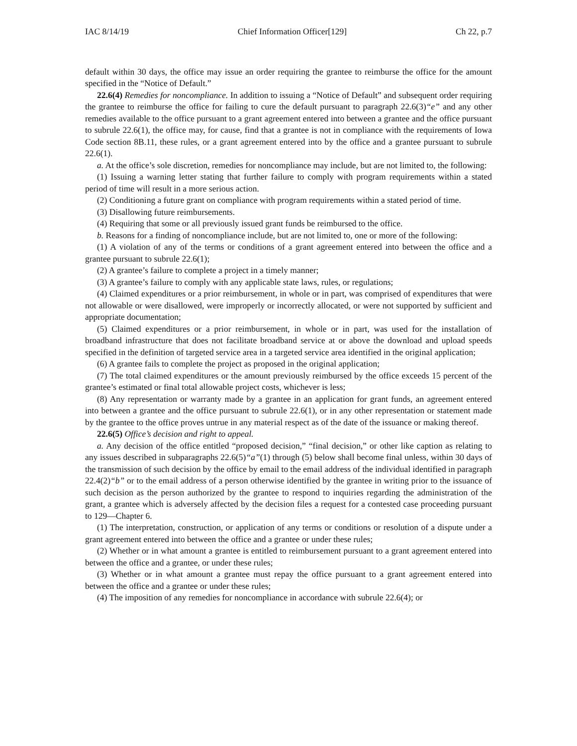IAC 8/14/19 Chief Information Officer[129] Ch 22, p.7
default within 30 days, the office may issue an order requiring the grantee to reimburse the office for the amount specified in the “Notice of Default.”
22.6(4) Remedies for noncompliance. In addition to issuing a “Notice of Default” and subsequent order requiring the grantee to reimburse the office for failing to cure the default pursuant to paragraph 22.6(3)“e” and any other remedies available to the office pursuant to a grant agreement entered into between a grantee and the office pursuant to subrule 22.6(1), the office may, for cause, find that a grantee is not in compliance with the requirements of Iowa Code section 8B.11, these rules, or a grant agreement entered into by the office and a grantee pursuant to subrule 22.6(1).
a. At the office’s sole discretion, remedies for noncompliance may include, but are not limited to, the following:
(1) Issuing a warning letter stating that further failure to comply with program requirements within a stated period of time will result in a more serious action.
(2) Conditioning a future grant on compliance with program requirements within a stated period of time.
(3) Disallowing future reimbursements.
(4) Requiring that some or all previously issued grant funds be reimbursed to the office.
b. Reasons for a finding of noncompliance include, but are not limited to, one or more of the following:
(1) A violation of any of the terms or conditions of a grant agreement entered into between the office and a grantee pursuant to subrule 22.6(1);
(2) A grantee’s failure to complete a project in a timely manner;
(3) A grantee’s failure to comply with any applicable state laws, rules, or regulations;
(4) Claimed expenditures or a prior reimbursement, in whole or in part, was comprised of expenditures that were not allowable or were disallowed, were improperly or incorrectly allocated, or were not supported by sufficient and appropriate documentation;
(5) Claimed expenditures or a prior reimbursement, in whole or in part, was used for the installation of broadband infrastructure that does not facilitate broadband service at or above the download and upload speeds specified in the definition of targeted service area in a targeted service area identified in the original application;
(6) A grantee fails to complete the project as proposed in the original application;
(7) The total claimed expenditures or the amount previously reimbursed by the office exceeds 15 percent of the grantee’s estimated or final total allowable project costs, whichever is less;
(8) Any representation or warranty made by a grantee in an application for grant funds, an agreement entered into between a grantee and the office pursuant to subrule 22.6(1), or in any other representation or statement made by the grantee to the office proves untrue in any material respect as of the date of the issuance or making thereof.
22.6(5) Office’s decision and right to appeal.
a. Any decision of the office entitled “proposed decision,” “final decision,” or other like caption as relating to any issues described in subparagraphs 22.6(5)“a”(1) through (5) below shall become final unless, within 30 days of the transmission of such decision by the office by email to the email address of the individual identified in paragraph 22.4(2)“b” or to the email address of a person otherwise identified by the grantee in writing prior to the issuance of such decision as the person authorized by the grantee to respond to inquiries regarding the administration of the grant, a grantee which is adversely affected by the decision files a request for a contested case proceeding pursuant to 129—Chapter 6.
(1) The interpretation, construction, or application of any terms or conditions or resolution of a dispute under a grant agreement entered into between the office and a grantee or under these rules;
(2) Whether or in what amount a grantee is entitled to reimbursement pursuant to a grant agreement entered into between the office and a grantee, or under these rules;
(3) Whether or in what amount a grantee must repay the office pursuant to a grant agreement entered into between the office and a grantee or under these rules;
(4) The imposition of any remedies for noncompliance in accordance with subrule 22.6(4); or